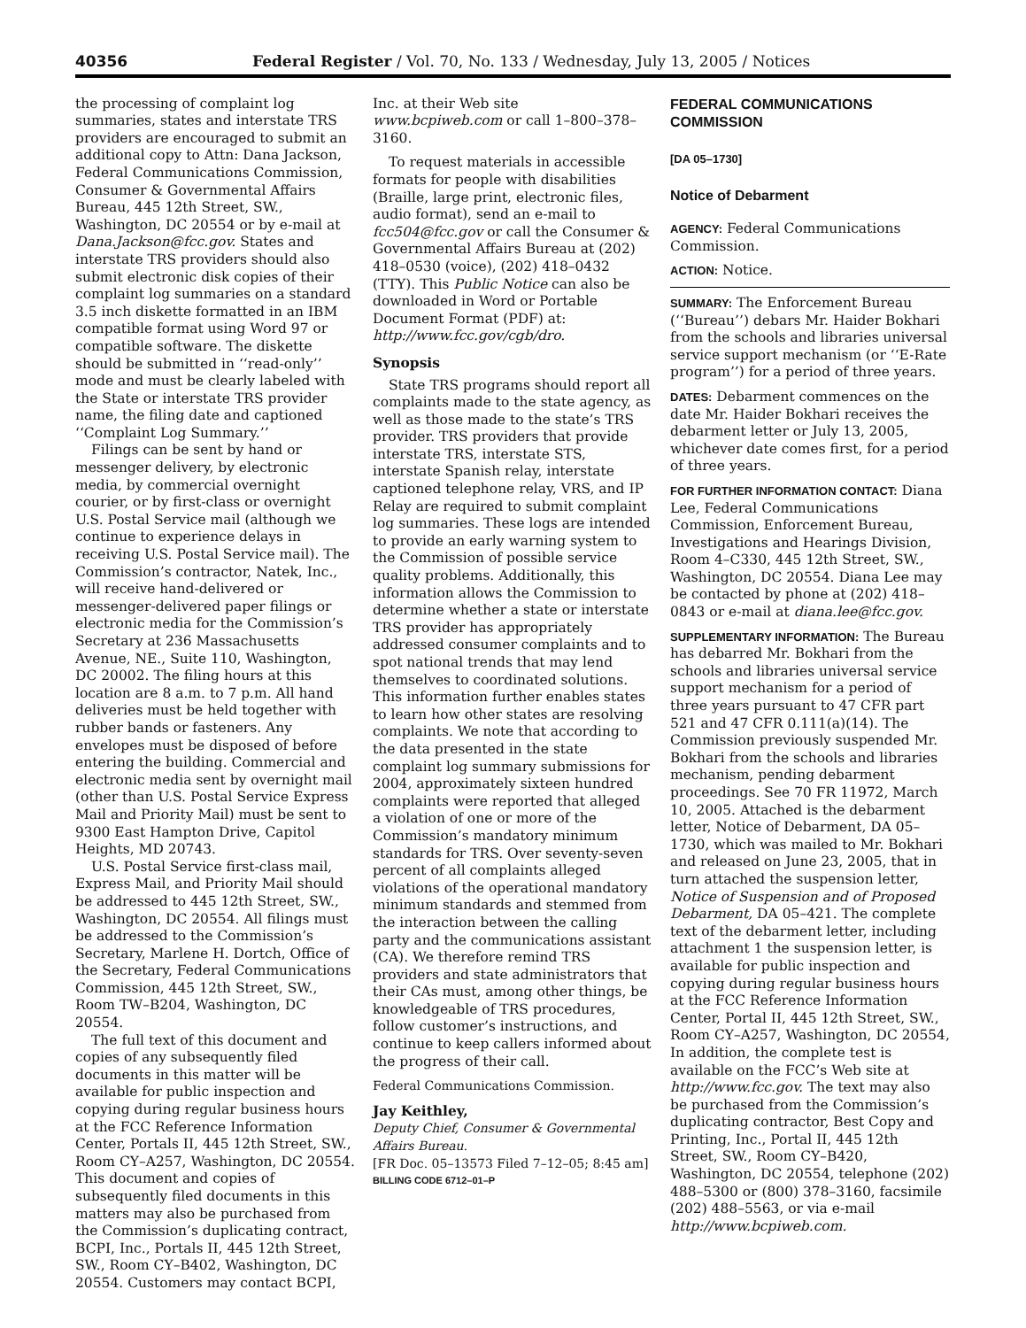40356 Federal Register / Vol. 70, No. 133 / Wednesday, July 13, 2005 / Notices
the processing of complaint log summaries, states and interstate TRS providers are encouraged to submit an additional copy to Attn: Dana Jackson, Federal Communications Commission, Consumer & Governmental Affairs Bureau, 445 12th Street, SW., Washington, DC 20554 or by e-mail at Dana.Jackson@fcc.gov. States and interstate TRS providers should also submit electronic disk copies of their complaint log summaries on a standard 3.5 inch diskette formatted in an IBM compatible format using Word 97 or compatible software. The diskette should be submitted in ‘‘read-only’’ mode and must be clearly labeled with the State or interstate TRS provider name, the filing date and captioned ‘‘Complaint Log Summary.’’
Filings can be sent by hand or messenger delivery, by electronic media, by commercial overnight courier, or by first-class or overnight U.S. Postal Service mail (although we continue to experience delays in receiving U.S. Postal Service mail). The Commission’s contractor, Natek, Inc., will receive hand-delivered or messenger-delivered paper filings or electronic media for the Commission’s Secretary at 236 Massachusetts Avenue, NE., Suite 110, Washington, DC 20002. The filing hours at this location are 8 a.m. to 7 p.m. All hand deliveries must be held together with rubber bands or fasteners. Any envelopes must be disposed of before entering the building. Commercial and electronic media sent by overnight mail (other than U.S. Postal Service Express Mail and Priority Mail) must be sent to 9300 East Hampton Drive, Capitol Heights, MD 20743.
U.S. Postal Service first-class mail, Express Mail, and Priority Mail should be addressed to 445 12th Street, SW., Washington, DC 20554. All filings must be addressed to the Commission’s Secretary, Marlene H. Dortch, Office of the Secretary, Federal Communications Commission, 445 12th Street, SW., Room TW–B204, Washington, DC 20554.
The full text of this document and copies of any subsequently filed documents in this matter will be available for public inspection and copying during regular business hours at the FCC Reference Information Center, Portals II, 445 12th Street, SW., Room CY–A257, Washington, DC 20554. This document and copies of subsequently filed documents in this matters may also be purchased from the Commission’s duplicating contract, BCPI, Inc., Portals II, 445 12th Street, SW., Room CY–B402, Washington, DC 20554. Customers may contact BCPI,
Inc. at their Web site www.bcpiweb.com or call 1–800–378–3160.
To request materials in accessible formats for people with disabilities (Braille, large print, electronic files, audio format), send an e-mail to fcc504@fcc.gov or call the Consumer & Governmental Affairs Bureau at (202) 418–0530 (voice), (202) 418–0432 (TTY). This Public Notice can also be downloaded in Word or Portable Document Format (PDF) at: http://www.fcc.gov/cgb/dro.
Synopsis
State TRS programs should report all complaints made to the state agency, as well as those made to the state’s TRS provider. TRS providers that provide interstate TRS, interstate STS, interstate Spanish relay, interstate captioned telephone relay, VRS, and IP Relay are required to submit complaint log summaries. These logs are intended to provide an early warning system to the Commission of possible service quality problems. Additionally, this information allows the Commission to determine whether a state or interstate TRS provider has appropriately addressed consumer complaints and to spot national trends that may lend themselves to coordinated solutions. This information further enables states to learn how other states are resolving complaints. We note that according to the data presented in the state complaint log summary submissions for 2004, approximately sixteen hundred complaints were reported that alleged a violation of one or more of the Commission’s mandatory minimum standards for TRS. Over seventy-seven percent of all complaints alleged violations of the operational mandatory minimum standards and stemmed from the interaction between the calling party and the communications assistant (CA). We therefore remind TRS providers and state administrators that their CAs must, among other things, be knowledgeable of TRS procedures, follow customer’s instructions, and continue to keep callers informed about the progress of their call.
Federal Communications Commission.
Jay Keithley,
Deputy Chief, Consumer & Governmental Affairs Bureau.
[FR Doc. 05–13573 Filed 7–12–05; 8:45 am]
BILLING CODE 6712–01–P
FEDERAL COMMUNICATIONS COMMISSION
[DA 05–1730]
Notice of Debarment
AGENCY: Federal Communications Commission.
ACTION: Notice.
SUMMARY: The Enforcement Bureau (‘‘Bureau’’) debars Mr. Haider Bokhari from the schools and libraries universal service support mechanism (or ‘‘E-Rate program’’) for a period of three years.
DATES: Debarment commences on the date Mr. Haider Bokhari receives the debarment letter or July 13, 2005, whichever date comes first, for a period of three years.
FOR FURTHER INFORMATION CONTACT: Diana Lee, Federal Communications Commission, Enforcement Bureau, Investigations and Hearings Division, Room 4–C330, 445 12th Street, SW., Washington, DC 20554. Diana Lee may be contacted by phone at (202) 418–0843 or e-mail at diana.lee@fcc.gov.
SUPPLEMENTARY INFORMATION: The Bureau has debarred Mr. Bokhari from the schools and libraries universal service support mechanism for a period of three years pursuant to 47 CFR part 521 and 47 CFR 0.111(a)(14). The Commission previously suspended Mr. Bokhari from the schools and libraries mechanism, pending debarment proceedings. See 70 FR 11972, March 10, 2005. Attached is the debarment letter, Notice of Debarment, DA 05–1730, which was mailed to Mr. Bokhari and released on June 23, 2005, that in turn attached the suspension letter, Notice of Suspension and of Proposed Debarment, DA 05–421. The complete text of the debarment letter, including attachment 1 the suspension letter, is available for public inspection and copying during regular business hours at the FCC Reference Information Center, Portal II, 445 12th Street, SW., Room CY–A257, Washington, DC 20554, In addition, the complete test is available on the FCC’s Web site at http://www.fcc.gov. The text may also be purchased from the Commission’s duplicating contractor, Best Copy and Printing, Inc., Portal II, 445 12th Street, SW., Room CY–B420, Washington, DC 20554, telephone (202) 488–5300 or (800) 378–3160, facsimile (202) 488–5563, or via e-mail http://www.bcpiweb.com.